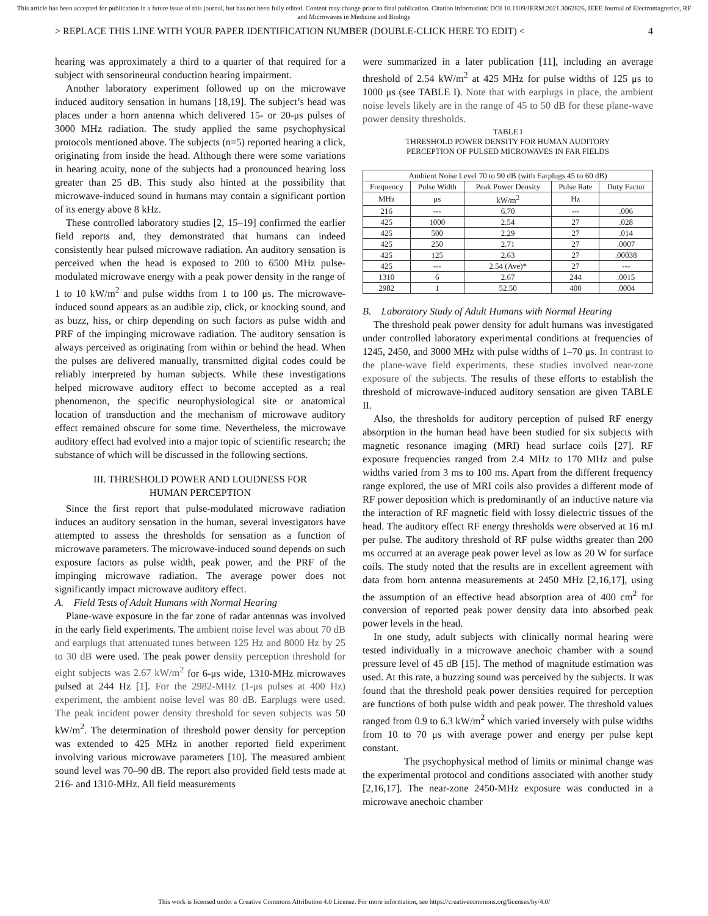This article has been accepted for publication in a future issue of this journal, but has not been fully edited. Content may change prior to final publication. Citation information: DOI 10.1109/JERM.2021.3062826, IEEE Journal of Electromagnetics, RF and Microwaves in Medicine and Biology
> REPLACE THIS LINE WITH YOUR PAPER IDENTIFICATION NUMBER (DOUBLE-CLICK HERE TO EDIT) < 4
hearing was approximately a third to a quarter of that required for a subject with sensorineural conduction hearing impairment.
Another laboratory experiment followed up on the microwave induced auditory sensation in humans [18,19]. The subject’s head was places under a horn antenna which delivered 15- or 20-μs pulses of 3000 MHz radiation. The study applied the same psychophysical protocols mentioned above. The subjects (n=5) reported hearing a click, originating from inside the head. Although there were some variations in hearing acuity, none of the subjects had a pronounced hearing loss greater than 25 dB. This study also hinted at the possibility that microwave-induced sound in humans may contain a significant portion of its energy above 8 kHz.
These controlled laboratory studies [2, 15–19] confirmed the earlier field reports and, they demonstrated that humans can indeed consistently hear pulsed microwave radiation. An auditory sensation is perceived when the head is exposed to 200 to 6500 MHz pulse-modulated microwave energy with a peak power density in the range of 1 to 10 kW/m<sup>2</sup> and pulse widths from 1 to 100 μs. The microwave-induced sound appears as an audible zip, click, or knocking sound, and as buzz, hiss, or chirp depending on such factors as pulse width and PRF of the impinging microwave radiation. The auditory sensation is always perceived as originating from within or behind the head. When the pulses are delivered manually, transmitted digital codes could be reliably interpreted by human subjects. While these investigations helped microwave auditory effect to become accepted as a real phenomenon, the specific neurophysiological site or anatomical location of transduction and the mechanism of microwave auditory effect remained obscure for some time. Nevertheless, the microwave auditory effect had evolved into a major topic of scientific research; the substance of which will be discussed in the following sections.
III. THRESHOLD POWER AND LOUDNESS FOR
HUMAN PERCEPTION
Since the first report that pulse-modulated microwave radiation induces an auditory sensation in the human, several investigators have attempted to assess the thresholds for sensation as a function of microwave parameters. The microwave-induced sound depends on such exposure factors as pulse width, peak power, and the PRF of the impinging microwave radiation. The average power does not significantly impact microwave auditory effect.
A. Field Tests of Adult Humans with Normal Hearing
Plane-wave exposure in the far zone of radar antennas was involved in the early field experiments. The ambient noise level was about 70 dB and earplugs that attenuated tunes between 125 Hz and 8000 Hz by 25 to 30 dB were used. The peak power density perception threshold for eight subjects was 2.67 kW/m<sup>2</sup> for 6-μs wide, 1310-MHz microwaves pulsed at 244 Hz [1]. For the 2982-MHz (1-μs pulses at 400 Hz) experiment, the ambient noise level was 80 dB. Earplugs were used. The peak incident power density threshold for seven subjects was 50 kW/m<sup>2</sup>. The determination of threshold power density for perception was extended to 425 MHz in another reported field experiment involving various microwave parameters [10]. The measured ambient sound level was 70–90 dB. The report also provided field tests made at 216- and 1310-MHz. All field measurements
were summarized in a later publication [11], including an average threshold of 2.54 kW/m<sup>2</sup> at 425 MHz for pulse widths of 125 μs to 1000 μs (see TABLE I). Note that with earplugs in place, the ambient noise levels likely are in the range of 45 to 50 dB for these plane-wave power density thresholds.
TABLE I
THRESHOLD POWER DENSITY FOR HUMAN AUDITORY
PERCEPTION OF PULSED MICROWAVES IN FAR FIELDS
| Ambient Noise Level 70 to 90 dB (with Earplugs 45 to 60 dB) | | | | |
| --- | --- | --- | --- | --- |
| Frequency | Pulse Width | Peak Power Density | Pulse Rate | Duty Factor |
| MHz | μs | kW/m<sup>2</sup> | Hz | |
| 216 | --- | 6.70 | --- | .006 |
| 425 | 1000 | 2.54 | 27 | .028 |
| 425 | 500 | 2.29 | 27 | .014 |
| 425 | 250 | 2.71 | 27 | .0007 |
| 425 | 125 | 2.63 | 27 | .00038 |
| 425 | --- | 2.54 (Ave)* | 27 | --- |
| 1310 | 6 | 2.67 | 244 | .0015 |
| 2982 | 1 | 52.50 | 400 | .0004 |
B. Laboratory Study of Adult Humans with Normal Hearing
The threshold peak power density for adult humans was investigated under controlled laboratory experimental conditions at frequencies of 1245, 2450, and 3000 MHz with pulse widths of 1–70 μs. In contrast to the plane-wave field experiments, these studies involved near-zone exposure of the subjects. The results of these efforts to establish the threshold of microwave-induced auditory sensation are given TABLE II.
Also, the thresholds for auditory perception of pulsed RF energy absorption in the human head have been studied for six subjects with magnetic resonance imaging (MRI) head surface coils [27]. RF exposure frequencies ranged from 2.4 MHz to 170 MHz and pulse widths varied from 3 ms to 100 ms. Apart from the different frequency range explored, the use of MRI coils also provides a different mode of RF power deposition which is predominantly of an inductive nature via the interaction of RF magnetic field with lossy dielectric tissues of the head. The auditory effect RF energy thresholds were observed at 16 mJ per pulse. The auditory threshold of RF pulse widths greater than 200 ms occurred at an average peak power level as low as 20 W for surface coils. The study noted that the results are in excellent agreement with data from horn antenna measurements at 2450 MHz [2,16,17], using the assumption of an effective head absorption area of 400 cm<sup>2</sup> for conversion of reported peak power density data into absorbed peak power levels in the head.
In one study, adult subjects with clinically normal hearing were tested individually in a microwave anechoic chamber with a sound pressure level of 45 dB [15]. The method of magnitude estimation was used. At this rate, a buzzing sound was perceived by the subjects. It was found that the threshold peak power densities required for perception are functions of both pulse width and peak power. The threshold values ranged from 0.9 to 6.3 kW/m<sup>2</sup> which varied inversely with pulse widths from 10 to 70 μs with average power and energy per pulse kept constant.
The psychophysical method of limits or minimal change was the experimental protocol and conditions associated with another study [2,16,17]. The near-zone 2450-MHz exposure was conducted in a microwave anechoic chamber
This work is licensed under a Creative Commons Attribution 4.0 License. For more information, see https://creativecommons.org/licenses/by/4.0/